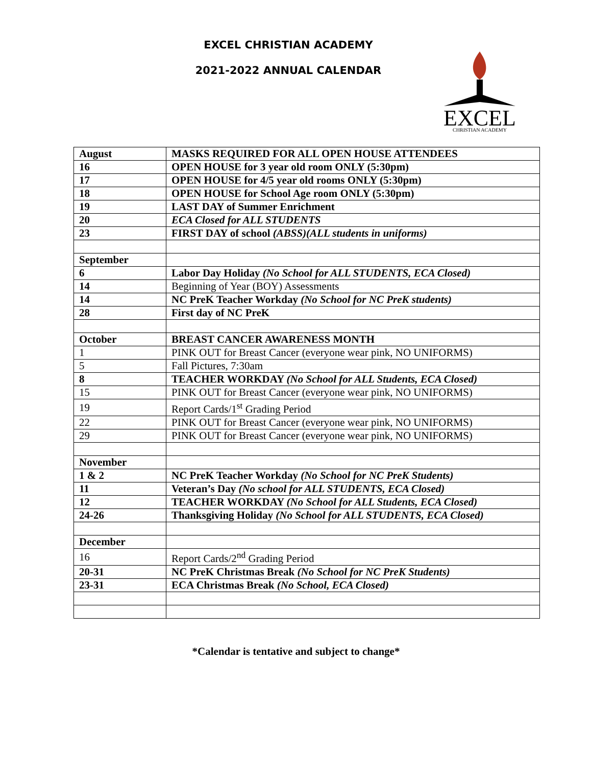EXCEL CHRISTIAN ACADEMY
2021-2022 ANNUAL CALENDAR
EXCEL
CHRISTIAN ACADEMY
| August | MASKS REQUIRED FOR ALL OPEN HOUSE ATTENDEES |
| 16 | OPEN HOUSE for 3 year old room ONLY (5:30pm) |
| 17 | OPEN HOUSE for 4/5 year old rooms ONLY (5:30pm) |
| 18 | OPEN HOUSE for School Age room ONLY (5:30pm) |
| 19 | LAST DAY of Summer Enrichment |
| 20 | ECA Closed for ALL STUDENTS |
| 23 | FIRST DAY of school (ABSS)(ALL students in uniforms) |
| September | |
| 6 | Labor Day Holiday (No School for ALL STUDENTS, ECA Closed) |
| 14 | Beginning of Year (BOY) Assessments |
| 14 | NC PreK Teacher Workday (No School for NC PreK students) |
| 28 | First day of NC PreK |
| October | BREAST CANCER AWARENESS MONTH |
| 1 | PINK OUT for Breast Cancer (everyone wear pink, NO UNIFORMS) |
| 5 | Fall Pictures, 7:30am |
| 8 | TEACHER WORKDAY (No School for ALL Students, ECA Closed) |
| 15 | PINK OUT for Breast Cancer (everyone wear pink, NO UNIFORMS) |
| 19 | Report Cards/1<sup>st</sup> Grading Period |
| 22 | PINK OUT for Breast Cancer (everyone wear pink, NO UNIFORMS) |
| 29 | PINK OUT for Breast Cancer (everyone wear pink, NO UNIFORMS) |
| November | |
| 1 & 2 | NC PreK Teacher Workday (No School for NC PreK Students) |
| 11 | Veteran’s Day (No school for ALL STUDENTS, ECA Closed) |
| 12 | TEACHER WORKDAY (No School for ALL Students, ECA Closed) |
| 24-26 | Thanksgiving Holiday (No School for ALL STUDENTS, ECA Closed) |
| December | |
| 16 | Report Cards/2<sup>nd</sup> Grading Period |
| 20-31 | NC PreK Christmas Break (No School for NC PreK Students) |
| 23-31 | ECA Christmas Break (No School, ECA Closed) |
*Calendar is tentative and subject to change*